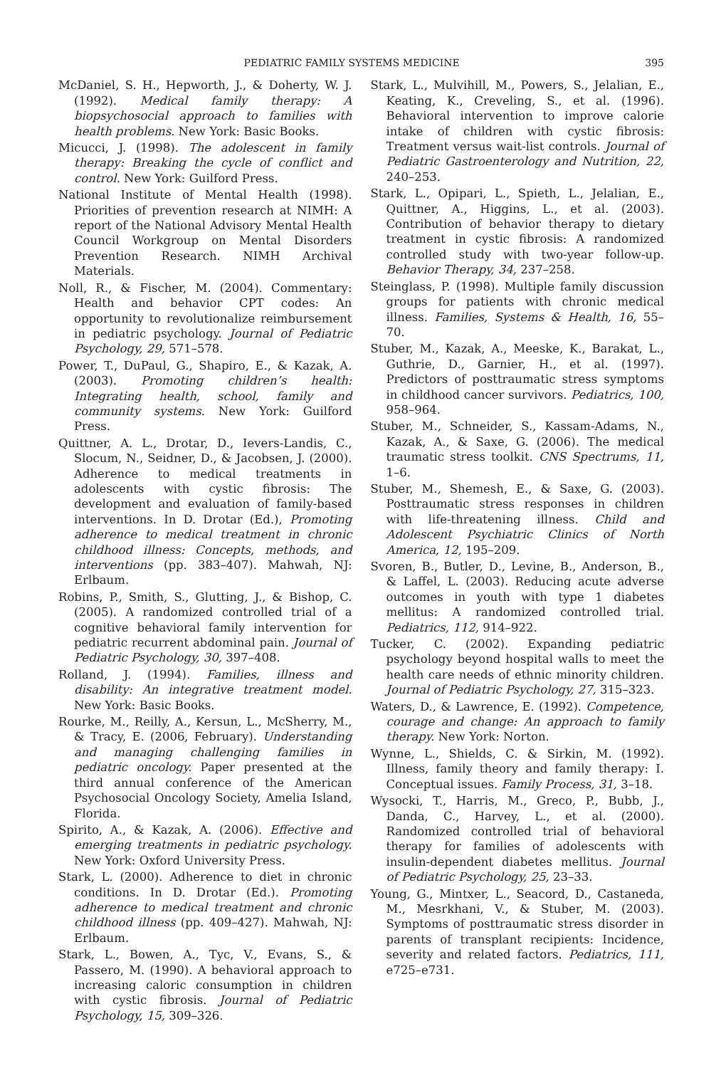PEDIATRIC FAMILY SYSTEMS MEDICINE 395
McDaniel, S. H., Hepworth, J., & Doherty, W. J. (1992). Medical family therapy: A biopsychosocial approach to families with health problems. New York: Basic Books.
Micucci, J. (1998). The adolescent in family therapy: Breaking the cycle of conflict and control. New York: Guilford Press.
National Institute of Mental Health (1998). Priorities of prevention research at NIMH: A report of the National Advisory Mental Health Council Workgroup on Mental Disorders Prevention Research. NIMH Archival Materials.
Noll, R., & Fischer, M. (2004). Commentary: Health and behavior CPT codes: An opportunity to revolutionalize reimbursement in pediatric psychology. Journal of Pediatric Psychology, 29, 571–578.
Power, T., DuPaul, G., Shapiro, E., & Kazak, A. (2003). Promoting children’s health: Integrating health, school, family and community systems. New York: Guilford Press.
Quittner, A. L., Drotar, D., Ievers-Landis, C., Slocum, N., Seidner, D., & Jacobsen, J. (2000). Adherence to medical treatments in adolescents with cystic fibrosis: The development and evaluation of family-based interventions. In D. Drotar (Ed.), Promoting adherence to medical treatment in chronic childhood illness: Concepts, methods, and interventions (pp. 383–407). Mahwah, NJ: Erlbaum.
Robins, P., Smith, S., Glutting, J., & Bishop, C. (2005). A randomized controlled trial of a cognitive behavioral family intervention for pediatric recurrent abdominal pain. Journal of Pediatric Psychology, 30, 397–408.
Rolland, J. (1994). Families, illness and disability: An integrative treatment model. New York: Basic Books.
Rourke, M., Reilly, A., Kersun, L., McSherry, M., & Tracy, E. (2006, February). Understanding and managing challenging families in pediatric oncology. Paper presented at the third annual conference of the American Psychosocial Oncology Society, Amelia Island, Florida.
Spirito, A., & Kazak, A. (2006). Effective and emerging treatments in pediatric psychology. New York: Oxford University Press.
Stark, L. (2000). Adherence to diet in chronic conditions. In D. Drotar (Ed.). Promoting adherence to medical treatment and chronic childhood illness (pp. 409–427). Mahwah, NJ: Erlbaum.
Stark, L., Bowen, A., Tyc, V., Evans, S., & Passero, M. (1990). A behavioral approach to increasing caloric consumption in children with cystic fibrosis. Journal of Pediatric Psychology, 15, 309–326.
Stark, L., Mulvihill, M., Powers, S., Jelalian, E., Keating, K., Creveling, S., et al. (1996). Behavioral intervention to improve calorie intake of children with cystic fibrosis: Treatment versus wait-list controls. Journal of Pediatric Gastroenterology and Nutrition, 22, 240–253.
Stark, L., Opipari, L., Spieth, L., Jelalian, E., Quittner, A., Higgins, L., et al. (2003). Contribution of behavior therapy to dietary treatment in cystic fibrosis: A randomized controlled study with two-year follow-up. Behavior Therapy, 34, 237–258.
Steinglass, P. (1998). Multiple family discussion groups for patients with chronic medical illness. Families, Systems & Health, 16, 55–70.
Stuber, M., Kazak, A., Meeske, K., Barakat, L., Guthrie, D., Garnier, H., et al. (1997). Predictors of posttraumatic stress symptoms in childhood cancer survivors. Pediatrics, 100, 958–964.
Stuber, M., Schneider, S., Kassam-Adams, N., Kazak, A., & Saxe, G. (2006). The medical traumatic stress toolkit. CNS Spectrums, 11, 1–6.
Stuber, M., Shemesh, E., & Saxe, G. (2003). Posttraumatic stress responses in children with life-threatening illness. Child and Adolescent Psychiatric Clinics of North America, 12, 195–209.
Svoren, B., Butler, D., Levine, B., Anderson, B., & Laffel, L. (2003). Reducing acute adverse outcomes in youth with type 1 diabetes mellitus: A randomized controlled trial. Pediatrics, 112, 914–922.
Tucker, C. (2002). Expanding pediatric psychology beyond hospital walls to meet the health care needs of ethnic minority children. Journal of Pediatric Psychology, 27, 315–323.
Waters, D., & Lawrence, E. (1992). Competence, courage and change: An approach to family therapy. New York: Norton.
Wynne, L., Shields, C. & Sirkin, M. (1992). Illness, family theory and family therapy: I. Conceptual issues. Family Process, 31, 3–18.
Wysocki, T., Harris, M., Greco, P., Bubb, J., Danda, C., Harvey, L., et al. (2000). Randomized controlled trial of behavioral therapy for families of adolescents with insulin-dependent diabetes mellitus. Journal of Pediatric Psychology, 25, 23–33.
Young, G., Mintxer, L., Seacord, D., Castaneda, M., Mesrkhani, V., & Stuber, M. (2003). Symptoms of posttraumatic stress disorder in parents of transplant recipients: Incidence, severity and related factors. Pediatrics, 111, e725–e731.